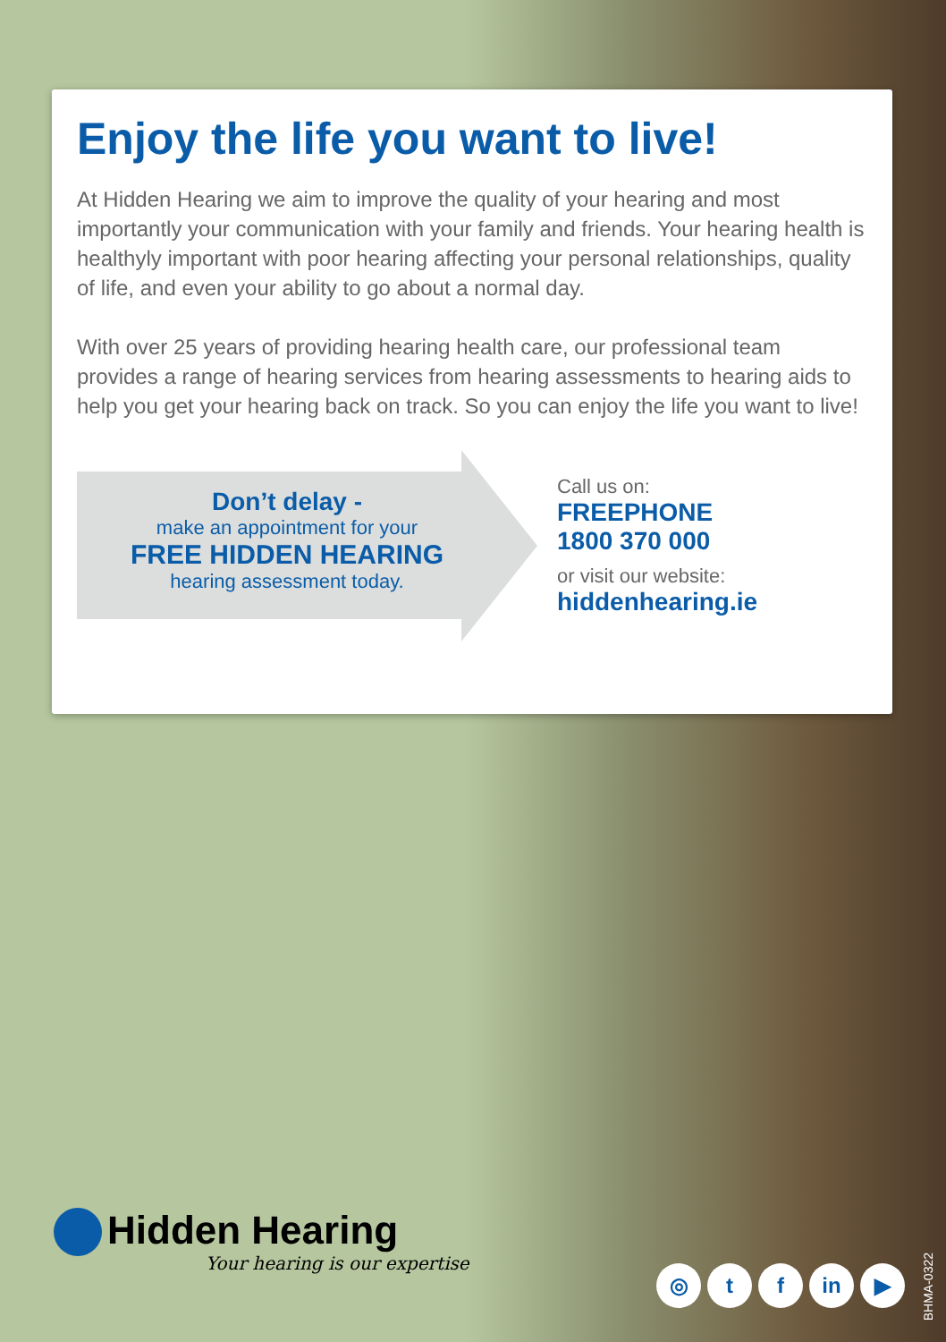Enjoy the life you want to live!
At Hidden Hearing we aim to improve the quality of your hearing and most importantly your communication with your family and friends. Your hearing health is healthyly important with poor hearing affecting your personal relationships, quality of life, and even your ability to go about a normal day.
With over 25 years of providing hearing health care, our professional team provides a range of hearing services from hearing assessments to hearing aids to help you get your hearing back on track. So you can enjoy the life you want to live!
Don’t delay -
make an appointment for your
FREE HIDDEN HEARING
hearing assessment today.
Call us on:
FREEPHONE
1800 370 000
or visit our website:
hiddenhearing.ie
Hidden Hearing
Your hearing is our expertise
◎ t f in ▶
BHMA-0322